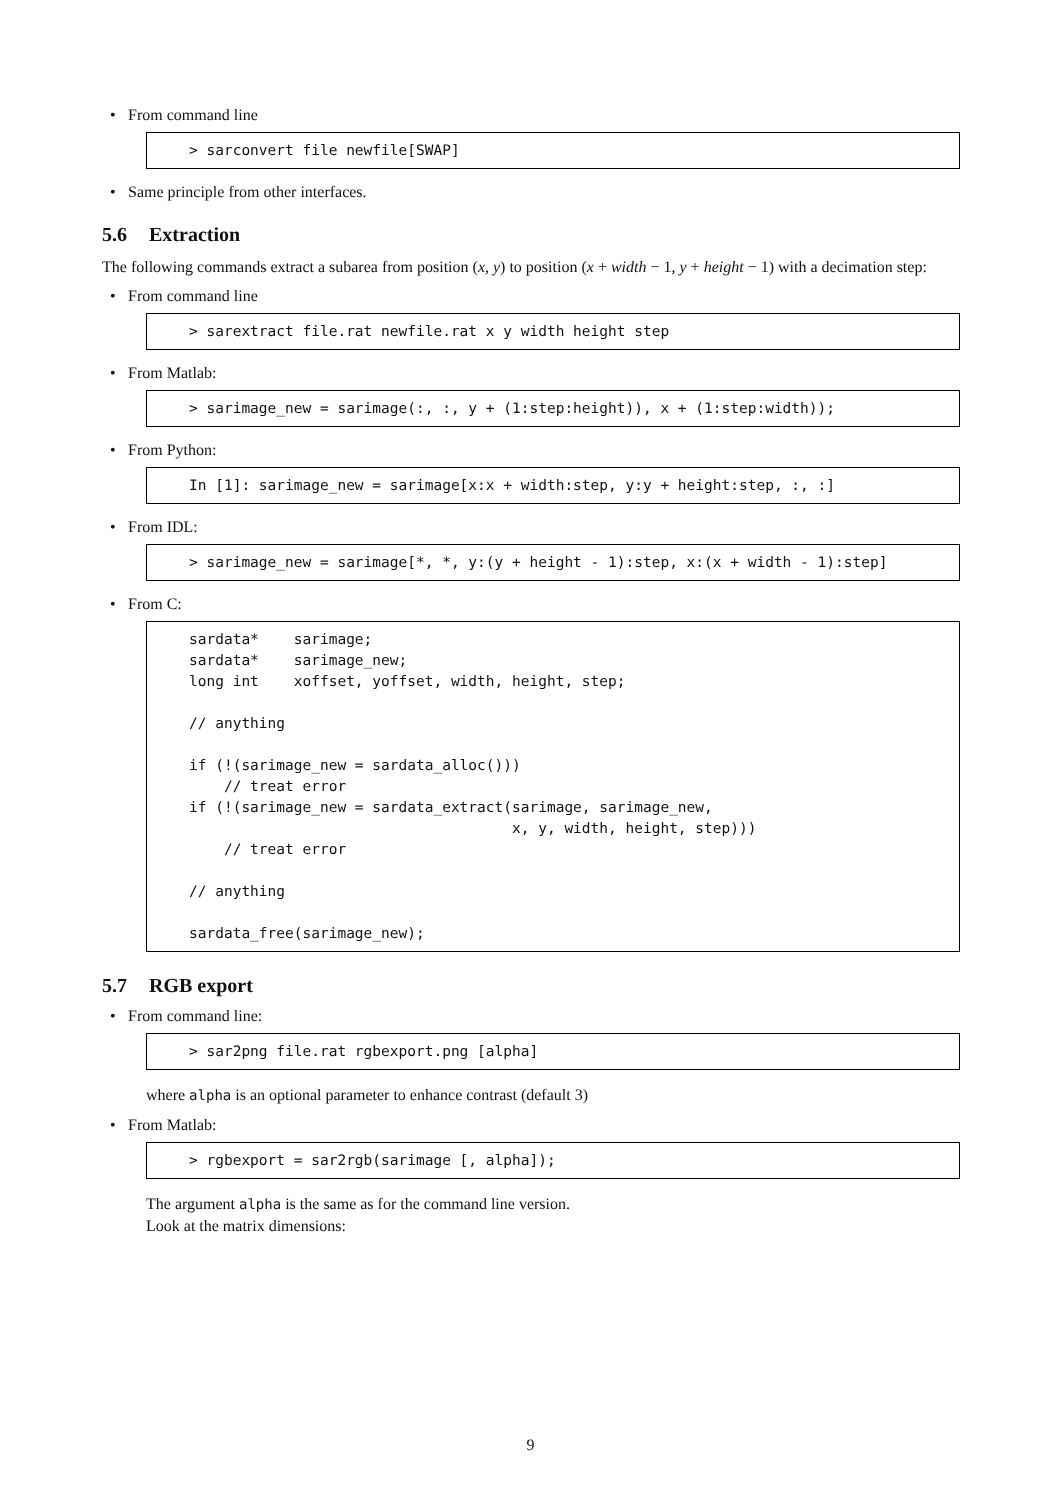• From command line
> sarconvert file newfile[SWAP]
• Same principle from other interfaces.
5.6 Extraction
The following commands extract a subarea from position (x, y) to position (x + width − 1, y + height − 1) with a decimation step:
• From command line
> sarextract file.rat newfile.rat x y width height step
• From Matlab:
> sarimage_new = sarimage(:, :, y + (1:step:height)), x + (1:step:width));
• From Python:
In [1]: sarimage_new = sarimage[x:x + width:step, y:y + height:step, :, :]
• From IDL:
> sarimage_new = sarimage[*, *, y:(y + height - 1):step, x:(x + width - 1):step]
• From C:
sardata*    sarimage;
sardata*    sarimage_new;
long int    xoffset, yoffset, width, height, step;

// anything

if (!(sarimage_new = sardata_alloc()))
    // treat error
if (!(sarimage_new = sardata_extract(sarimage, sarimage_new,
                                     x, y, width, height, step)))
    // treat error

// anything

sardata_free(sarimage_new);
5.7 RGB export
• From command line:
> sar2png file.rat rgbexport.png [alpha]
where alpha is an optional parameter to enhance contrast (default 3)
• From Matlab:
> rgbexport = sar2rgb(sarimage [, alpha]);
The argument alpha is the same as for the command line version.
Look at the matrix dimensions:
9